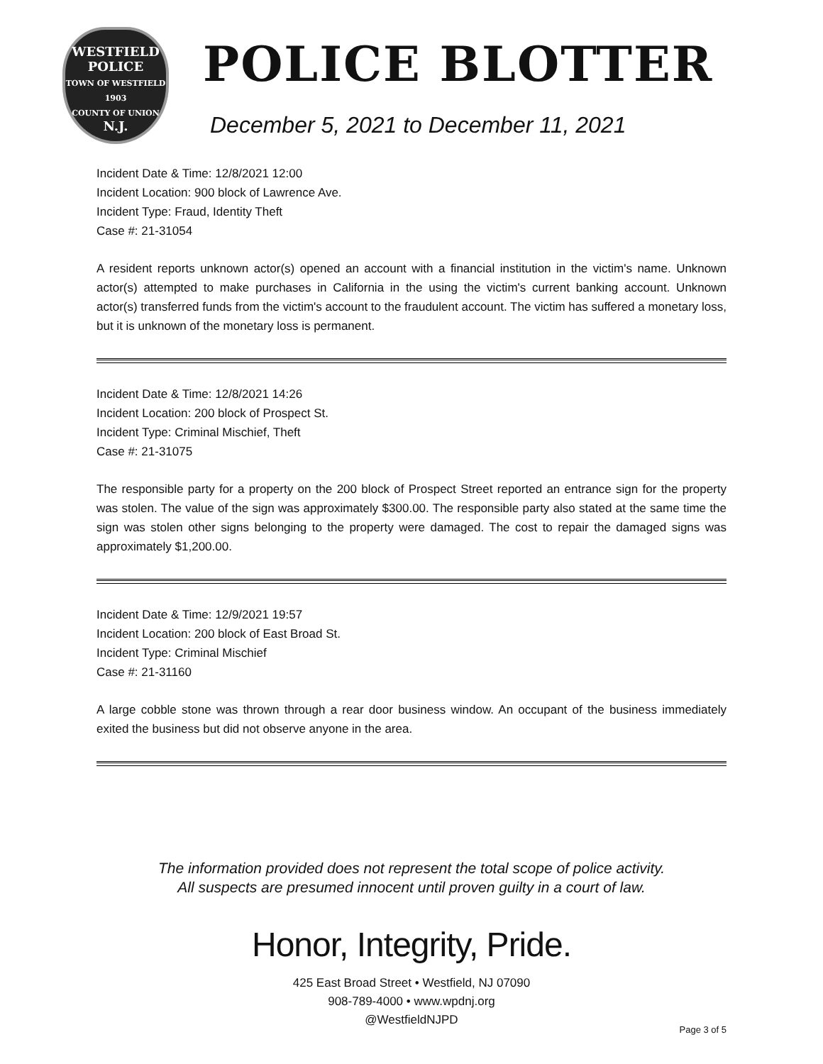WESTFIELD
POLICE
TOWN OF WESTFIELD
1903
COUNTY OF UNION
N.J.
POLICE BLOTTER
December 5, 2021 to December 11, 2021
Incident Date & Time: 12/8/2021 12:00
Incident Location: 900 block of Lawrence Ave.
Incident Type: Fraud, Identity Theft
Case #: 21-31054
A resident reports unknown actor(s) opened an account with a financial institution in the victim's name. Unknown actor(s) attempted to make purchases in California in the using the victim's current banking account. Unknown actor(s) transferred funds from the victim's account to the fraudulent account. The victim has suffered a monetary loss, but it is unknown of the monetary loss is permanent.
Incident Date & Time: 12/8/2021 14:26
Incident Location: 200 block of Prospect St.
Incident Type: Criminal Mischief, Theft
Case #: 21-31075
The responsible party for a property on the 200 block of Prospect Street reported an entrance sign for the property was stolen. The value of the sign was approximately $300.00. The responsible party also stated at the same time the sign was stolen other signs belonging to the property were damaged. The cost to repair the damaged signs was approximately $1,200.00.
Incident Date & Time: 12/9/2021 19:57
Incident Location: 200 block of East Broad St.
Incident Type: Criminal Mischief
Case #: 21-31160
A large cobble stone was thrown through a rear door business window. An occupant of the business immediately exited the business but did not observe anyone in the area.
The information provided does not represent the total scope of police activity.
All suspects are presumed innocent until proven guilty in a court of law.
Honor, Integrity, Pride.
425 East Broad Street • Westfield, NJ 07090
908-789-4000 • www.wpdnj.org
@WestfieldNJPD
Page 3 of 5